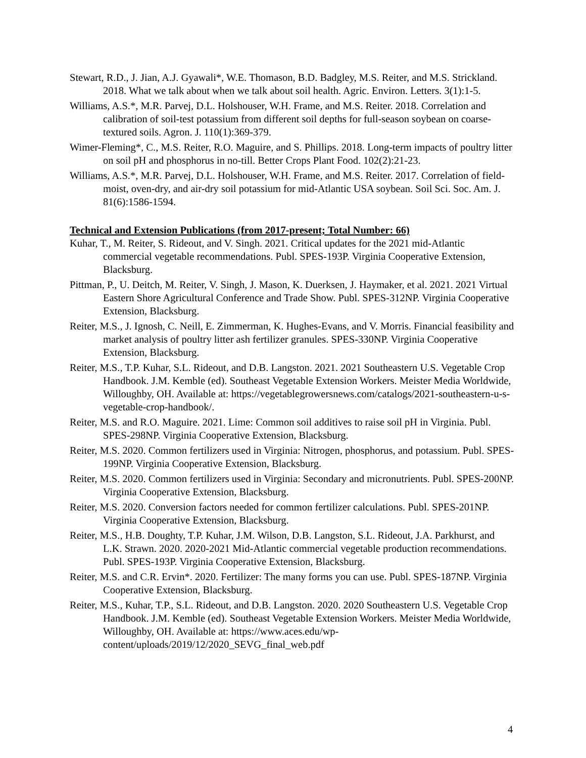Stewart, R.D., J. Jian, A.J. Gyawali*, W.E. Thomason, B.D. Badgley, M.S. Reiter, and M.S. Strickland. 2018. What we talk about when we talk about soil health. Agric. Environ. Letters. 3(1):1-5.
Williams, A.S.*, M.R. Parvej, D.L. Holshouser, W.H. Frame, and M.S. Reiter. 2018. Correlation and calibration of soil-test potassium from different soil depths for full-season soybean on coarse-textured soils. Agron. J. 110(1):369-379.
Wimer-Fleming*, C., M.S. Reiter, R.O. Maguire, and S. Phillips. 2018. Long-term impacts of poultry litter on soil pH and phosphorus in no-till. Better Crops Plant Food. 102(2):21-23.
Williams, A.S.*, M.R. Parvej, D.L. Holshouser, W.H. Frame, and M.S. Reiter. 2017. Correlation of field-moist, oven-dry, and air-dry soil potassium for mid-Atlantic USA soybean. Soil Sci. Soc. Am. J. 81(6):1586-1594.
Technical and Extension Publications (from 2017-present; Total Number: 66)
Kuhar, T., M. Reiter, S. Rideout, and V. Singh. 2021. Critical updates for the 2021 mid-Atlantic commercial vegetable recommendations. Publ. SPES-193P. Virginia Cooperative Extension, Blacksburg.
Pittman, P., U. Deitch, M. Reiter, V. Singh, J. Mason, K. Duerksen, J. Haymaker, et al. 2021. 2021 Virtual Eastern Shore Agricultural Conference and Trade Show. Publ. SPES-312NP. Virginia Cooperative Extension, Blacksburg.
Reiter, M.S., J. Ignosh, C. Neill, E. Zimmerman, K. Hughes-Evans, and V. Morris. Financial feasibility and market analysis of poultry litter ash fertilizer granules. SPES-330NP. Virginia Cooperative Extension, Blacksburg.
Reiter, M.S., T.P. Kuhar, S.L. Rideout, and D.B. Langston. 2021. 2021 Southeastern U.S. Vegetable Crop Handbook. J.M. Kemble (ed). Southeast Vegetable Extension Workers. Meister Media Worldwide, Willoughby, OH. Available at: https://vegetablegrowersnews.com/catalogs/2021-southeastern-u-s-vegetable-crop-handbook/.
Reiter, M.S. and R.O. Maguire. 2021. Lime: Common soil additives to raise soil pH in Virginia. Publ. SPES-298NP. Virginia Cooperative Extension, Blacksburg.
Reiter, M.S. 2020. Common fertilizers used in Virginia: Nitrogen, phosphorus, and potassium. Publ. SPES-199NP. Virginia Cooperative Extension, Blacksburg.
Reiter, M.S. 2020. Common fertilizers used in Virginia: Secondary and micronutrients. Publ. SPES-200NP. Virginia Cooperative Extension, Blacksburg.
Reiter, M.S. 2020. Conversion factors needed for common fertilizer calculations. Publ. SPES-201NP. Virginia Cooperative Extension, Blacksburg.
Reiter, M.S., H.B. Doughty, T.P. Kuhar, J.M. Wilson, D.B. Langston, S.L. Rideout, J.A. Parkhurst, and L.K. Strawn. 2020. 2020-2021 Mid-Atlantic commercial vegetable production recommendations. Publ. SPES-193P. Virginia Cooperative Extension, Blacksburg.
Reiter, M.S. and C.R. Ervin*. 2020. Fertilizer: The many forms you can use. Publ. SPES-187NP. Virginia Cooperative Extension, Blacksburg.
Reiter, M.S., Kuhar, T.P., S.L. Rideout, and D.B. Langston. 2020. 2020 Southeastern U.S. Vegetable Crop Handbook. J.M. Kemble (ed). Southeast Vegetable Extension Workers. Meister Media Worldwide, Willoughby, OH. Available at: https://www.aces.edu/wp-content/uploads/2019/12/2020_SEVG_final_web.pdf
4